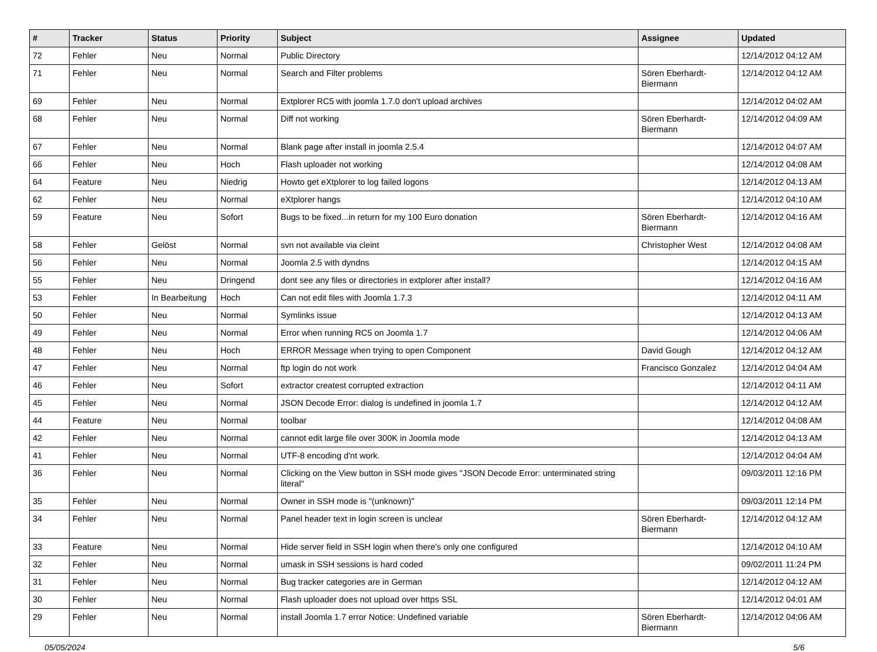| # | Tracker | Status | Priority | Subject | Assignee | Updated |
| --- | --- | --- | --- | --- | --- | --- |
| 72 | Fehler | Neu | Normal | Public Directory | | 12/14/2012 04:12 AM |
| 71 | Fehler | Neu | Normal | Search and Filter problems | Sören Eberhardt-Biermann | 12/14/2012 04:12 AM |
| 69 | Fehler | Neu | Normal | Extplorer RC5 with joomla 1.7.0 don't upload archives | | 12/14/2012 04:02 AM |
| 68 | Fehler | Neu | Normal | Diff not working | Sören Eberhardt-Biermann | 12/14/2012 04:09 AM |
| 67 | Fehler | Neu | Normal | Blank page after install in joomla 2.5.4 | | 12/14/2012 04:07 AM |
| 66 | Fehler | Neu | Hoch | Flash uploader not working | | 12/14/2012 04:08 AM |
| 64 | Feature | Neu | Niedrig | Howto get eXtplorer to log failed logons | | 12/14/2012 04:13 AM |
| 62 | Fehler | Neu | Normal | eXtplorer hangs | | 12/14/2012 04:10 AM |
| 59 | Feature | Neu | Sofort | Bugs to be fixed...in return for my 100 Euro donation | Sören Eberhardt-Biermann | 12/14/2012 04:16 AM |
| 58 | Fehler | Gelöst | Normal | svn not available via cleint | Christopher West | 12/14/2012 04:08 AM |
| 56 | Fehler | Neu | Normal | Joomla 2.5 with dyndns | | 12/14/2012 04:15 AM |
| 55 | Fehler | Neu | Dringend | dont see any files or directories in extplorer after install? | | 12/14/2012 04:16 AM |
| 53 | Fehler | In Bearbeitung | Hoch | Can not edit files with Joomla 1.7.3 | | 12/14/2012 04:11 AM |
| 50 | Fehler | Neu | Normal | Symlinks issue | | 12/14/2012 04:13 AM |
| 49 | Fehler | Neu | Normal | Error when running RC5 on Joomla 1.7 | | 12/14/2012 04:06 AM |
| 48 | Fehler | Neu | Hoch | ERROR Message when trying to open Component | David Gough | 12/14/2012 04:12 AM |
| 47 | Fehler | Neu | Normal | ftp login do not work | Francisco Gonzalez | 12/14/2012 04:04 AM |
| 46 | Fehler | Neu | Sofort | extractor createst corrupted extraction | | 12/14/2012 04:11 AM |
| 45 | Fehler | Neu | Normal | JSON Decode Error: dialog is undefined in joomla 1.7 | | 12/14/2012 04:12 AM |
| 44 | Feature | Neu | Normal | toolbar | | 12/14/2012 04:08 AM |
| 42 | Fehler | Neu | Normal | cannot edit large file over 300K in Joomla mode | | 12/14/2012 04:13 AM |
| 41 | Fehler | Neu | Normal | UTF-8 encoding d'nt work. | | 12/14/2012 04:04 AM |
| 36 | Fehler | Neu | Normal | Clicking on the View button in SSH mode gives "JSON Decode Error: unterminated string literal" | | 09/03/2011 12:16 PM |
| 35 | Fehler | Neu | Normal | Owner in SSH mode is "(unknown)" | | 09/03/2011 12:14 PM |
| 34 | Fehler | Neu | Normal | Panel header text in login screen is unclear | Sören Eberhardt-Biermann | 12/14/2012 04:12 AM |
| 33 | Feature | Neu | Normal | Hide server field in SSH login when there's only one configured | | 12/14/2012 04:10 AM |
| 32 | Fehler | Neu | Normal | umask in SSH sessions is hard coded | | 09/02/2011 11:24 PM |
| 31 | Fehler | Neu | Normal | Bug tracker categories are in German | | 12/14/2012 04:12 AM |
| 30 | Fehler | Neu | Normal | Flash uploader does not upload over https SSL | | 12/14/2012 04:01 AM |
| 29 | Fehler | Neu | Normal | install Joomla 1.7 error Notice: Undefined variable | Sören Eberhardt-Biermann | 12/14/2012 04:06 AM |
05/05/2024 5/6